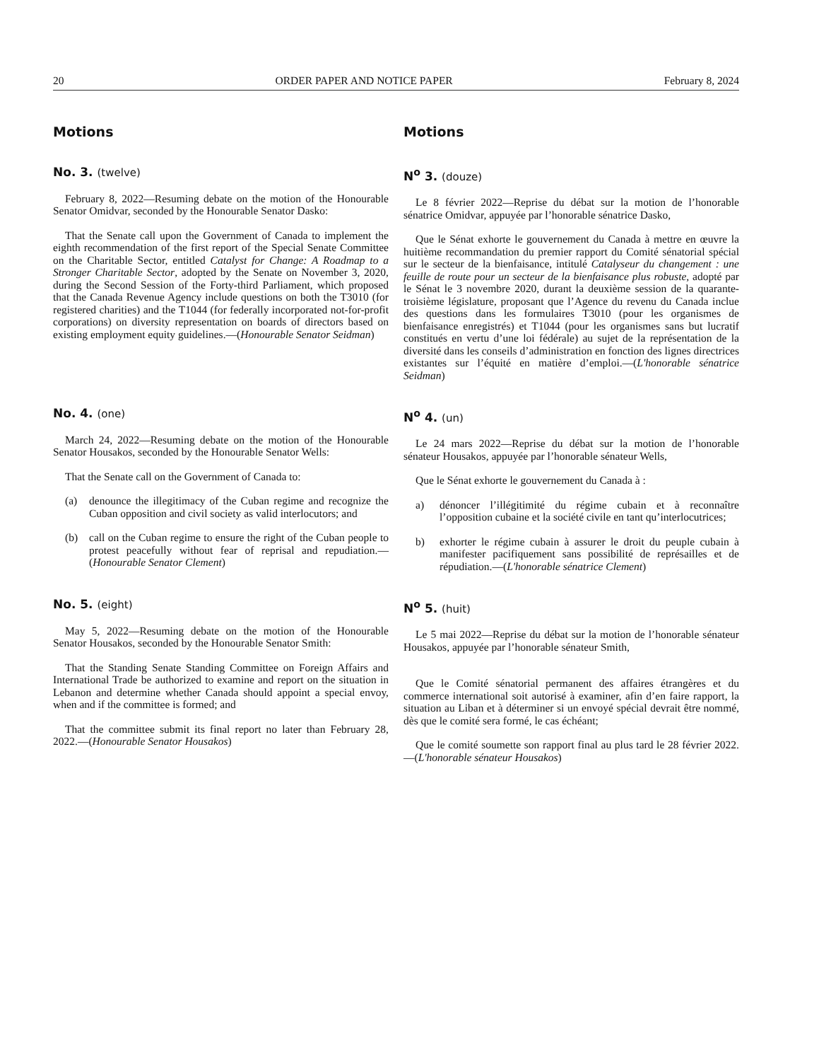20 ORDER PAPER AND NOTICE PAPER February 8, 2024
Motions Motions
No. 3. (twelve)
February 8, 2022—Resuming debate on the motion of the Honourable Senator Omidvar, seconded by the Honourable Senator Dasko:
That the Senate call upon the Government of Canada to implement the eighth recommendation of the first report of the Special Senate Committee on the Charitable Sector, entitled Catalyst for Change: A Roadmap to a Stronger Charitable Sector, adopted by the Senate on November 3, 2020, during the Second Session of the Forty-third Parliament, which proposed that the Canada Revenue Agency include questions on both the T3010 (for registered charities) and the T1044 (for federally incorporated not-for-profit corporations) on diversity representation on boards of directors based on existing employment equity guidelines.—(Honourable Senator Seidman)
N<sup>o</sup> 3. (douze)
Le 8 février 2022—Reprise du débat sur la motion de l’honorable sénatrice Omidvar, appuyée par l’honorable sénatrice Dasko,
Que le Sénat exhorte le gouvernement du Canada à mettre en œuvre la huitième recommandation du premier rapport du Comité sénatorial spécial sur le secteur de la bienfaisance, intitulé Catalyseur du changement : une feuille de route pour un secteur de la bienfaisance plus robuste, adopté par le Sénat le 3 novembre 2020, durant la deuxième session de la quarante-troisième législature, proposant que l’Agence du revenu du Canada inclue des questions dans les formulaires T3010 (pour les organismes de bienfaisance enregistrés) et T1044 (pour les organismes sans but lucratif constitués en vertu d’une loi fédérale) au sujet de la représentation de la diversité dans les conseils d’administration en fonction des lignes directrices existantes sur l’équité en matière d’emploi.—(L'honorable sénatrice Seidman)
No. 4. (one)
March 24, 2022—Resuming debate on the motion of the Honourable Senator Housakos, seconded by the Honourable Senator Wells:
That the Senate call on the Government of Canada to:
(a) denounce the illegitimacy of the Cuban regime and recognize the Cuban opposition and civil society as valid interlocutors; and
(b) call on the Cuban regime to ensure the right of the Cuban people to protest peacefully without fear of reprisal and repudiation.—(Honourable Senator Clement)
N<sup>o</sup> 4. (un)
Le 24 mars 2022—Reprise du débat sur la motion de l’honorable sénateur Housakos, appuyée par l’honorable sénateur Wells,
Que le Sénat exhorte le gouvernement du Canada à :
a) dénoncer l’illégitimité du régime cubain et à reconnaître l’opposition cubaine et la société civile en tant qu’interlocutrices;
b) exhorter le régime cubain à assurer le droit du peuple cubain à manifester pacifiquement sans possibilité de représailles et de répudiation.—(L'honorable sénatrice Clement)
No. 5. (eight)
May 5, 2022—Resuming debate on the motion of the Honourable Senator Housakos, seconded by the Honourable Senator Smith:
That the Standing Senate Standing Committee on Foreign Affairs and International Trade be authorized to examine and report on the situation in Lebanon and determine whether Canada should appoint a special envoy, when and if the committee is formed; and
That the committee submit its final report no later than February 28, 2022.—(Honourable Senator Housakos)
N<sup>o</sup> 5. (huit)
Le 5 mai 2022—Reprise du débat sur la motion de l’honorable sénateur Housakos, appuyée par l’honorable sénateur Smith,
Que le Comité sénatorial permanent des affaires étrangères et du commerce international soit autorisé à examiner, afin d’en faire rapport, la situation au Liban et à déterminer si un envoyé spécial devrait être nommé, dès que le comité sera formé, le cas échéant;
Que le comité soumette son rapport final au plus tard le 28 février 2022.—(L'honorable sénateur Housakos)